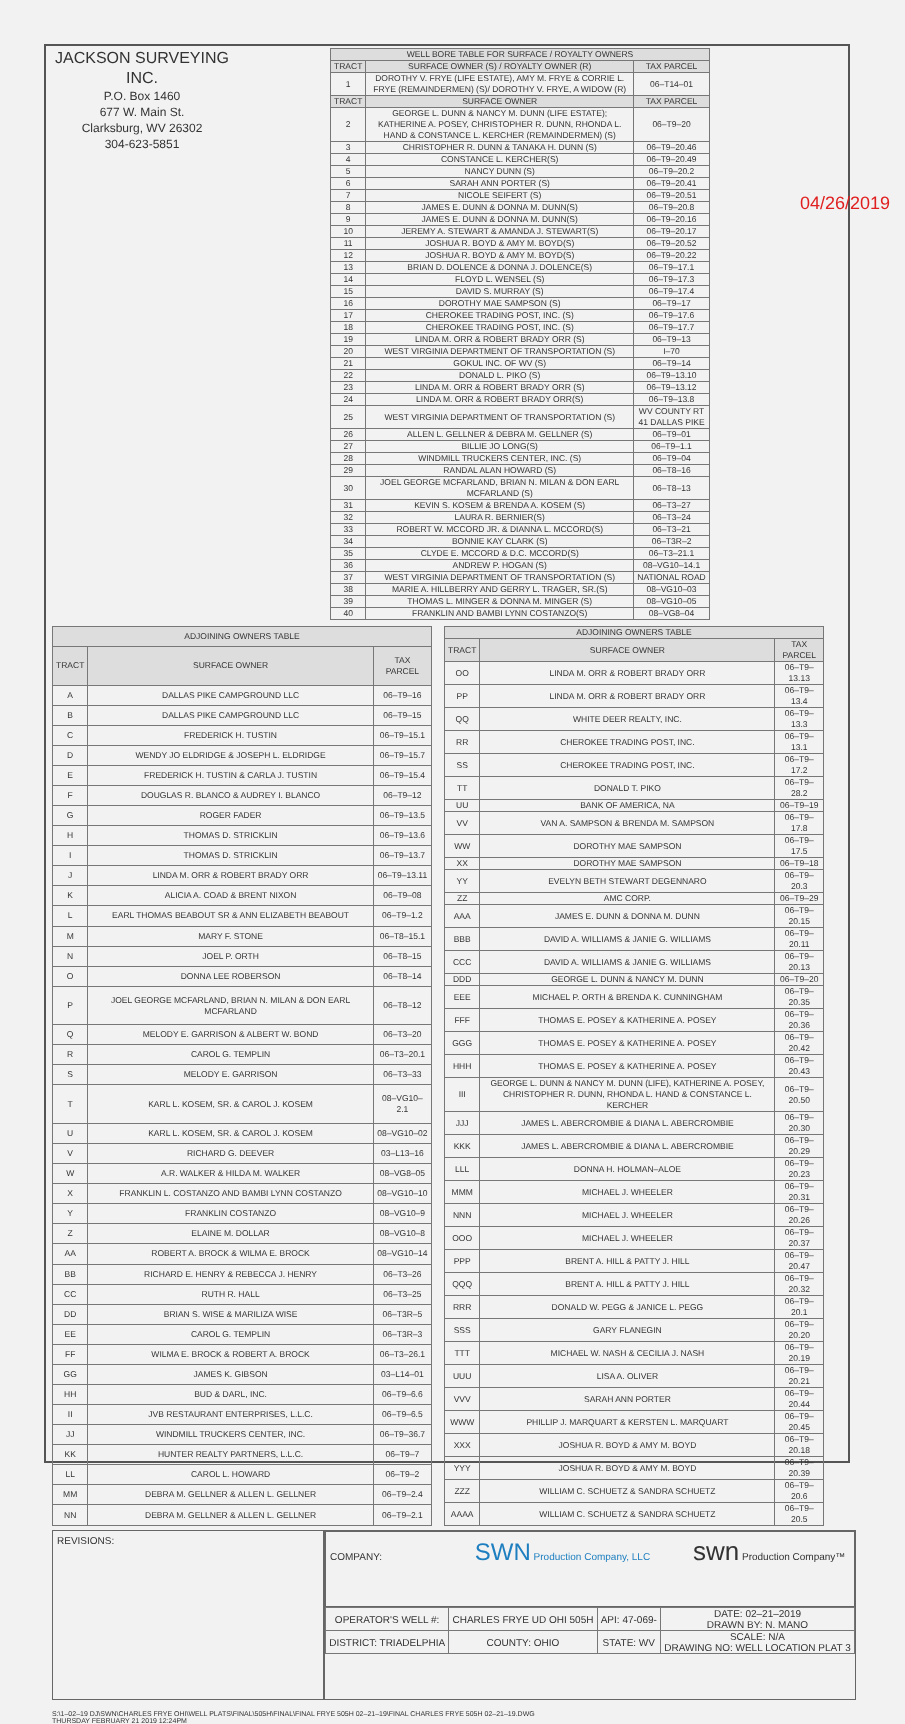JACKSON SURVEYING
INC.
P.O. Box 1460
677 W. Main St.
Clarksburg, WV 26302
304-623-5851
| WELL BORE TABLE FOR SURFACE / ROYALTY OWNERS | | |
| --- | --- | --- |
| TRACT | SURFACE OWNER (S) / ROYALTY OWNER (R) | TAX PARCEL |
| 1 | DOROTHY V. FRYE (LIFE ESTATE), AMY M. FRYE & CORRIE L. FRYE (REMAINDERMEN) (S)/ DOROTHY V. FRYE, A WIDOW (R) | 06–T14–01 |
| TRACT | SURFACE OWNER | TAX PARCEL |
| 2 | GEORGE L. DUNN & NANCY M. DUNN (LIFE ESTATE); KATHERINE A. POSEY, CHRISTOPHER R. DUNN, RHONDA L. HAND & CONSTANCE L. KERCHER (REMAINDERMEN) (S) | 06–T9–20 |
| 3 | CHRISTOPHER R. DUNN & TANAKA H. DUNN (S) | 06–T9–20.46 |
| 4 | CONSTANCE L. KERCHER(S) | 06–T9–20.49 |
| 5 | NANCY DUNN (S) | 06–T9–20.2 |
| 6 | SARAH ANN PORTER (S) | 06–T9–20.41 |
| 7 | NICOLE SEIFERT (S) | 06–T9–20.51 |
| 8 | JAMES E. DUNN & DONNA M. DUNN(S) | 06–T9–20.8 |
| 9 | JAMES E. DUNN & DONNA M. DUNN(S) | 06–T9–20.16 |
| 10 | JEREMY A. STEWART & AMANDA J. STEWART(S) | 06–T9–20.17 |
| 11 | JOSHUA R. BOYD & AMY M. BOYD(S) | 06–T9–20.52 |
| 12 | JOSHUA R. BOYD & AMY M. BOYD(S) | 06–T9–20.22 |
| 13 | BRIAN D. DOLENCE & DONNA J. DOLENCE(S) | 06–T9–17.1 |
| 14 | FLOYD L. WENSEL (S) | 06–T9–17.3 |
| 15 | DAVID S. MURRAY (S) | 06–T9–17.4 |
| 16 | DOROTHY MAE SAMPSON (S) | 06–T9–17 |
| 17 | CHEROKEE TRADING POST, INC. (S) | 06–T9–17.6 |
| 18 | CHEROKEE TRADING POST, INC. (S) | 06–T9–17.7 |
| 19 | LINDA M. ORR & ROBERT BRADY ORR (S) | 06–T9–13 |
| 20 | WEST VIRGINIA DEPARTMENT OF TRANSPORTATION (S) | I–70 |
| 21 | GOKUL INC. OF WV (S) | 06–T9–14 |
| 22 | DONALD L. PIKO (S) | 06–T9–13.10 |
| 23 | LINDA M. ORR & ROBERT BRADY ORR (S) | 06–T9–13.12 |
| 24 | LINDA M. ORR & ROBERT BRADY ORR(S) | 06–T9–13.8 |
| 25 | WEST VIRGINIA DEPARTMENT OF TRANSPORTATION (S) | WV COUNTY RT 41 DALLAS PIKE |
| 26 | ALLEN L. GELLNER & DEBRA M. GELLNER (S) | 06–T9–01 |
| 27 | BILLIE JO LONG(S) | 06–T9–1.1 |
| 28 | WINDMILL TRUCKERS CENTER, INC. (S) | 06–T9–04 |
| 29 | RANDAL ALAN HOWARD (S) | 06–T8–16 |
| 30 | JOEL GEORGE MCFARLAND, BRIAN N. MILAN & DON EARL MCFARLAND (S) | 06–T8–13 |
| 31 | KEVIN S. KOSEM & BRENDA A. KOSEM (S) | 06–T3–27 |
| 32 | LAURA R. BERNIER(S) | 06–T3–24 |
| 33 | ROBERT W. MCCORD JR. & DIANNA L. MCCORD(S) | 06–T3–21 |
| 34 | BONNIE KAY CLARK (S) | 06–T3R–2 |
| 35 | CLYDE E. MCCORD & D.C. MCCORD(S) | 06–T3–21.1 |
| 36 | ANDREW P. HOGAN (S) | 08–VG10–14.1 |
| 37 | WEST VIRGINIA DEPARTMENT OF TRANSPORTATION (S) | NATIONAL ROAD |
| 38 | MARIE A. HILLBERRY AND GERRY L. TRAGER, SR.(S) | 08–VG10–03 |
| 39 | THOMAS L. MINGER & DONNA M. MINGER (S) | 08–VG10–05 |
| 40 | FRANKLIN AND BAMBI LYNN COSTANZO(S) | 08–VG8–04 |
04/26/2019
| ADJOINING OWNERS TABLE | | |
| --- | --- | --- |
| TRACT | SURFACE OWNER | TAX PARCEL |
| A | DALLAS PIKE CAMPGROUND LLC | 06–T9–16 |
| B | DALLAS PIKE CAMPGROUND LLC | 06–T9–15 |
| C | FREDERICK H. TUSTIN | 06–T9–15.1 |
| D | WENDY JO ELDRIDGE & JOSEPH L. ELDRIDGE | 06–T9–15.7 |
| E | FREDERICK H. TUSTIN & CARLA J. TUSTIN | 06–T9–15.4 |
| F | DOUGLAS R. BLANCO & AUDREY I. BLANCO | 06–T9–12 |
| G | ROGER FADER | 06–T9–13.5 |
| H | THOMAS D. STRICKLIN | 06–T9–13.6 |
| I | THOMAS D. STRICKLIN | 06–T9–13.7 |
| J | LINDA M. ORR & ROBERT BRADY ORR | 06–T9–13.11 |
| K | ALICIA A. COAD & BRENT NIXON | 06–T9–08 |
| L | EARL THOMAS BEABOUT SR & ANN ELIZABETH BEABOUT | 06–T9–1.2 |
| M | MARY F. STONE | 06–T8–15.1 |
| N | JOEL P. ORTH | 06–T8–15 |
| O | DONNA LEE ROBERSON | 06–T8–14 |
| P | JOEL GEORGE MCFARLAND, BRIAN N. MILAN & DON EARL MCFARLAND | 06–T8–12 |
| Q | MELODY E. GARRISON & ALBERT W. BOND | 06–T3–20 |
| R | CAROL G. TEMPLIN | 06–T3–20.1 |
| S | MELODY E. GARRISON | 06–T3–33 |
| T | KARL L. KOSEM, SR. & CAROL J. KOSEM | 08–VG10–2.1 |
| U | KARL L. KOSEM, SR. & CAROL J. KOSEM | 08–VG10–02 |
| V | RICHARD G. DEEVER | 03–L13–16 |
| W | A.R. WALKER & HILDA M. WALKER | 08–VG8–05 |
| X | FRANKLIN L. COSTANZO AND BAMBI LYNN COSTANZO | 08–VG10–10 |
| Y | FRANKLIN COSTANZO | 08–VG10–9 |
| Z | ELAINE M. DOLLAR | 08–VG10–8 |
| AA | ROBERT A. BROCK & WILMA E. BROCK | 08–VG10–14 |
| BB | RICHARD E. HENRY & REBECCA J. HENRY | 06–T3–26 |
| CC | RUTH R. HALL | 06–T3–25 |
| DD | BRIAN S. WISE & MARILIZA WISE | 06–T3R–5 |
| EE | CAROL G. TEMPLIN | 06–T3R–3 |
| FF | WILMA E. BROCK & ROBERT A. BROCK | 06–T3–26.1 |
| GG | JAMES K. GIBSON | 03–L14–01 |
| HH | BUD & DARL, INC. | 06–T9–6.6 |
| II | JVB RESTAURANT ENTERPRISES, L.L.C. | 06–T9–6.5 |
| JJ | WINDMILL TRUCKERS CENTER, INC. | 06–T9–36.7 |
| KK | HUNTER REALTY PARTNERS, L.L.C. | 06–T9–7 |
| LL | CAROL L. HOWARD | 06–T9–2 |
| MM | DEBRA M. GELLNER & ALLEN L. GELLNER | 06–T9–2.4 |
| NN | DEBRA M. GELLNER & ALLEN L. GELLNER | 06–T9–2.1 |
| ADJOINING OWNERS TABLE | | |
| --- | --- | --- |
| TRACT | SURFACE OWNER | TAX PARCEL |
| OO | LINDA M. ORR & ROBERT BRADY ORR | 06–T9–13.13 |
| PP | LINDA M. ORR & ROBERT BRADY ORR | 06–T9–13.4 |
| QQ | WHITE DEER REALTY, INC. | 06–T9–13.3 |
| RR | CHEROKEE TRADING POST, INC. | 06–T9–13.1 |
| SS | CHEROKEE TRADING POST, INC. | 06–T9–17.2 |
| TT | DONALD T. PIKO | 06–T9–28.2 |
| UU | BANK OF AMERICA, NA | 06–T9–19 |
| VV | VAN A. SAMPSON & BRENDA M. SAMPSON | 06–T9–17.8 |
| WW | DOROTHY MAE SAMPSON | 06–T9–17.5 |
| XX | DOROTHY MAE SAMPSON | 06–T9–18 |
| YY | EVELYN BETH STEWART DEGENNARO | 06–T9–20.3 |
| ZZ | AMC CORP. | 06–T9–29 |
| AAA | JAMES E. DUNN & DONNA M. DUNN | 06–T9–20.15 |
| BBB | DAVID A. WILLIAMS & JANIE G. WILLIAMS | 06–T9–20.11 |
| CCC | DAVID A. WILLIAMS & JANIE G. WILLIAMS | 06–T9–20.13 |
| DDD | GEORGE L. DUNN & NANCY M. DUNN | 06–T9–20 |
| EEE | MICHAEL P. ORTH & BRENDA K. CUNNINGHAM | 06–T9–20.35 |
| FFF | THOMAS E. POSEY & KATHERINE A. POSEY | 06–T9–20.36 |
| GGG | THOMAS E. POSEY & KATHERINE A. POSEY | 06–T9–20.42 |
| HHH | THOMAS E. POSEY & KATHERINE A. POSEY | 06–T9–20.43 |
| III | GEORGE L. DUNN & NANCY M. DUNN (LIFE), KATHERINE A. POSEY, CHRISTOPHER R. DUNN, RHONDA L. HAND & CONSTANCE L. KERCHER | 06–T9–20.50 |
| JJJ | JAMES L. ABERCROMBIE & DIANA L. ABERCROMBIE | 06–T9–20.30 |
| KKK | JAMES L. ABERCROMBIE & DIANA L. ABERCROMBIE | 06–T9–20.29 |
| LLL | DONNA H. HOLMAN–ALOE | 06–T9–20.23 |
| MMM | MICHAEL J. WHEELER | 06–T9–20.31 |
| NNN | MICHAEL J. WHEELER | 06–T9–20.26 |
| OOO | MICHAEL J. WHEELER | 06–T9–20.37 |
| PPP | BRENT A. HILL & PATTY J. HILL | 06–T9–20.47 |
| QQQ | BRENT A. HILL & PATTY J. HILL | 06–T9–20.32 |
| RRR | DONALD W. PEGG & JANICE L. PEGG | 06–T9–20.1 |
| SSS | GARY FLANEGIN | 06–T9–20.20 |
| TTT | MICHAEL W. NASH & CECILIA J. NASH | 06–T9–20.19 |
| UUU | LISA A. OLIVER | 06–T9–20.21 |
| VVV | SARAH ANN PORTER | 06–T9–20.44 |
| WWW | PHILLIP J. MARQUART & KERSTEN L. MARQUART | 06–T9–20.45 |
| XXX | JOSHUA R. BOYD & AMY M. BOYD | 06–T9–20.18 |
| YYY | JOSHUA R. BOYD & AMY M. BOYD | 06–T9–20.39 |
| ZZZ | WILLIAM C. SCHUETZ & SANDRA SCHUETZ | 06–T9–20.6 |
| AAAA | WILLIAM C. SCHUETZ & SANDRA SCHUETZ | 06–T9–20.5 |
REVISIONS:
COMPANY: SWN Production Company, LLC swn Production Company™
| OPERATOR'S WELL #: | CHARLES FRYE UD OHI 505H | API: 47-069- | DATE: 02–21–2019 DRAWN BY: N. MANO |
| DISTRICT: TRIADELPHIA | COUNTY: OHIO | STATE: WV | SCALE: N/A DRAWING NO: WELL LOCATION PLAT 3 |
S:\1–02–19 DJ\SWN\CHARLES FRYE OHI\WELL PLATS\FINAL\505H\FINAL\FINAL FRYE 505H 02–21–19\FINAL CHARLES FRYE 505H 02–21–19.DWG
THURSDAY FEBRUARY 21 2019 12:24PM